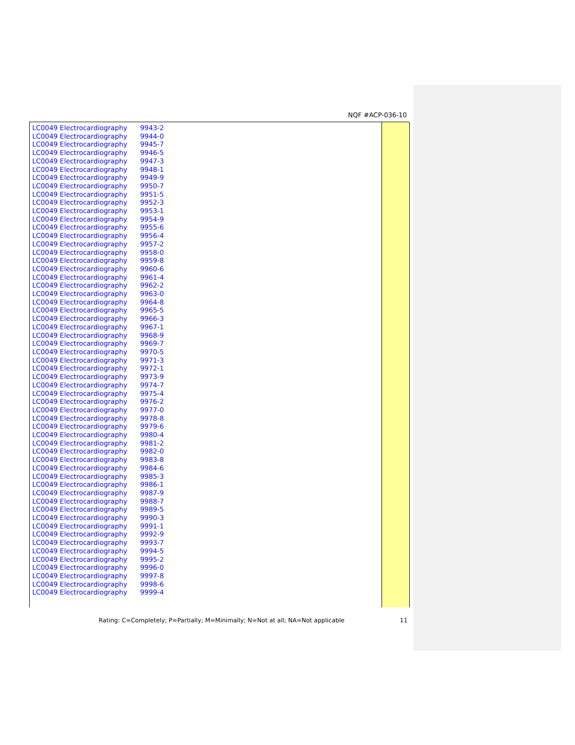NQF #ACP-036-10
| LC0049 Electrocardiography | 9943-2 |
| LC0049 Electrocardiography | 9944-0 |
| LC0049 Electrocardiography | 9945-7 |
| LC0049 Electrocardiography | 9946-5 |
| LC0049 Electrocardiography | 9947-3 |
| LC0049 Electrocardiography | 9948-1 |
| LC0049 Electrocardiography | 9949-9 |
| LC0049 Electrocardiography | 9950-7 |
| LC0049 Electrocardiography | 9951-5 |
| LC0049 Electrocardiography | 9952-3 |
| LC0049 Electrocardiography | 9953-1 |
| LC0049 Electrocardiography | 9954-9 |
| LC0049 Electrocardiography | 9955-6 |
| LC0049 Electrocardiography | 9956-4 |
| LC0049 Electrocardiography | 9957-2 |
| LC0049 Electrocardiography | 9958-0 |
| LC0049 Electrocardiography | 9959-8 |
| LC0049 Electrocardiography | 9960-6 |
| LC0049 Electrocardiography | 9961-4 |
| LC0049 Electrocardiography | 9962-2 |
| LC0049 Electrocardiography | 9963-0 |
| LC0049 Electrocardiography | 9964-8 |
| LC0049 Electrocardiography | 9965-5 |
| LC0049 Electrocardiography | 9966-3 |
| LC0049 Electrocardiography | 9967-1 |
| LC0049 Electrocardiography | 9968-9 |
| LC0049 Electrocardiography | 9969-7 |
| LC0049 Electrocardiography | 9970-5 |
| LC0049 Electrocardiography | 9971-3 |
| LC0049 Electrocardiography | 9972-1 |
| LC0049 Electrocardiography | 9973-9 |
| LC0049 Electrocardiography | 9974-7 |
| LC0049 Electrocardiography | 9975-4 |
| LC0049 Electrocardiography | 9976-2 |
| LC0049 Electrocardiography | 9977-0 |
| LC0049 Electrocardiography | 9978-8 |
| LC0049 Electrocardiography | 9979-6 |
| LC0049 Electrocardiography | 9980-4 |
| LC0049 Electrocardiography | 9981-2 |
| LC0049 Electrocardiography | 9982-0 |
| LC0049 Electrocardiography | 9983-8 |
| LC0049 Electrocardiography | 9984-6 |
| LC0049 Electrocardiography | 9985-3 |
| LC0049 Electrocardiography | 9986-1 |
| LC0049 Electrocardiography | 9987-9 |
| LC0049 Electrocardiography | 9988-7 |
| LC0049 Electrocardiography | 9989-5 |
| LC0049 Electrocardiography | 9990-3 |
| LC0049 Electrocardiography | 9991-1 |
| LC0049 Electrocardiography | 9992-9 |
| LC0049 Electrocardiography | 9993-7 |
| LC0049 Electrocardiography | 9994-5 |
| LC0049 Electrocardiography | 9995-2 |
| LC0049 Electrocardiography | 9996-0 |
| LC0049 Electrocardiography | 9997-8 |
| LC0049 Electrocardiography | 9998-6 |
| LC0049 Electrocardiography | 9999-4 |
Rating: C=Completely; P=Partially; M=Minimally; N=Not at all; NA=Not applicable
11